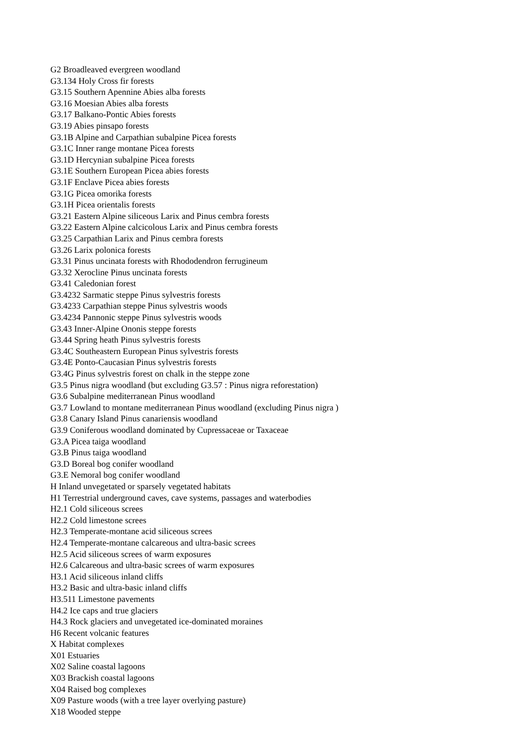G2 Broadleaved evergreen woodland
G3.134 Holy Cross fir forests
G3.15 Southern Apennine Abies alba forests
G3.16 Moesian Abies alba forests
G3.17 Balkano-Pontic Abies forests
G3.19 Abies pinsapo forests
G3.1B Alpine and Carpathian subalpine Picea forests
G3.1C Inner range montane Picea forests
G3.1D Hercynian subalpine Picea forests
G3.1E Southern European Picea abies forests
G3.1F Enclave Picea abies forests
G3.1G Picea omorika forests
G3.1H Picea orientalis forests
G3.21 Eastern Alpine siliceous Larix and Pinus cembra forests
G3.22 Eastern Alpine calcicolous Larix and Pinus cembra forests
G3.25 Carpathian Larix and Pinus cembra forests
G3.26 Larix polonica forests
G3.31 Pinus uncinata forests with Rhododendron ferrugineum
G3.32 Xerocline Pinus uncinata forests
G3.41 Caledonian forest
G3.4232 Sarmatic steppe Pinus sylvestris forests
G3.4233 Carpathian steppe Pinus sylvestris woods
G3.4234 Pannonic steppe Pinus sylvestris woods
G3.43 Inner-Alpine Ononis steppe forests
G3.44 Spring heath Pinus sylvestris forests
G3.4C Southeastern European Pinus sylvestris forests
G3.4E Ponto-Caucasian Pinus sylvestris forests
G3.4G Pinus sylvestris forest on chalk in the steppe zone
G3.5 Pinus nigra woodland (but excluding G3.57 : Pinus nigra reforestation)
G3.6 Subalpine mediterranean Pinus woodland
G3.7 Lowland to montane mediterranean Pinus woodland (excluding Pinus nigra )
G3.8 Canary Island Pinus canariensis woodland
G3.9 Coniferous woodland dominated by Cupressaceae or Taxaceae
G3.A Picea taiga woodland
G3.B Pinus taiga woodland
G3.D Boreal bog conifer woodland
G3.E Nemoral bog conifer woodland
H Inland unvegetated or sparsely vegetated habitats
H1 Terrestrial underground caves, cave systems, passages and waterbodies
H2.1 Cold siliceous screes
H2.2 Cold limestone screes
H2.3 Temperate-montane acid siliceous screes
H2.4 Temperate-montane calcareous and ultra-basic screes
H2.5 Acid siliceous screes of warm exposures
H2.6 Calcareous and ultra-basic screes of warm exposures
H3.1 Acid siliceous inland cliffs
H3.2 Basic and ultra-basic inland cliffs
H3.511 Limestone pavements
H4.2 Ice caps and true glaciers
H4.3 Rock glaciers and unvegetated ice-dominated moraines
H6 Recent volcanic features
X Habitat complexes
X01 Estuaries
X02 Saline coastal lagoons
X03 Brackish coastal lagoons
X04 Raised bog complexes
X09 Pasture woods (with a tree layer overlying pasture)
X18 Wooded steppe